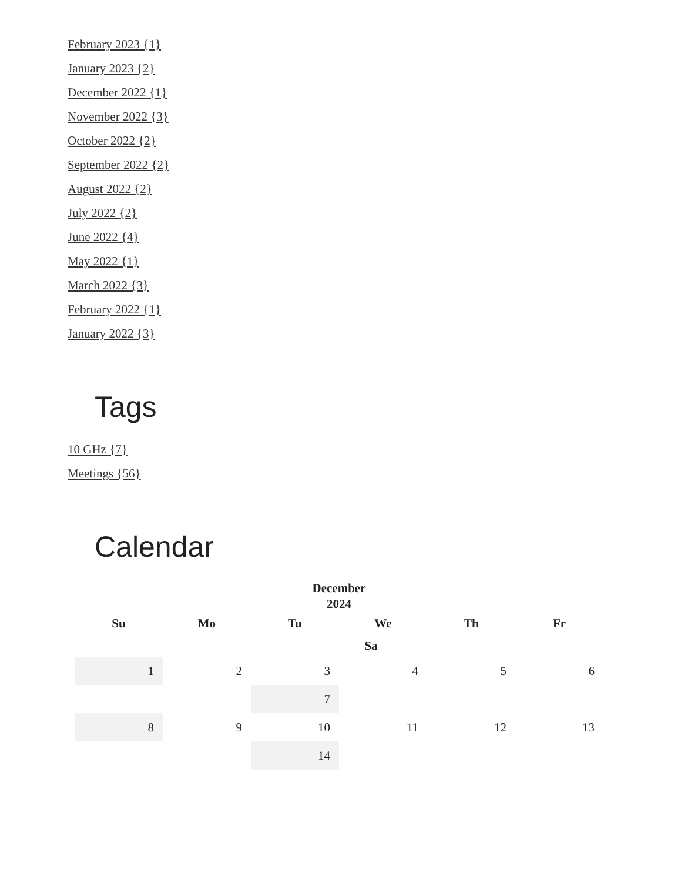February 2023 {1}
January 2023 {2}
December 2022 {1}
November 2022 {3}
October 2022 {2}
September 2022 {2}
August 2022 {2}
July 2022 {2}
June 2022 {4}
May 2022 {1}
March 2022 {3}
February 2022 {1}
January 2022 {3}
Tags
10 GHz {7}
Meetings {56}
Calendar
December 2024
| Su | Mo | Tu | We | Th | Fr |
| --- | --- | --- | --- | --- | --- |
| Sa | | | | | |
| 1 | 2 | 3 | 4 | 5 | 6 |
| | | 7 | | | |
| 8 | 9 | 10 | 11 | 12 | 13 |
| | | 14 | | | |